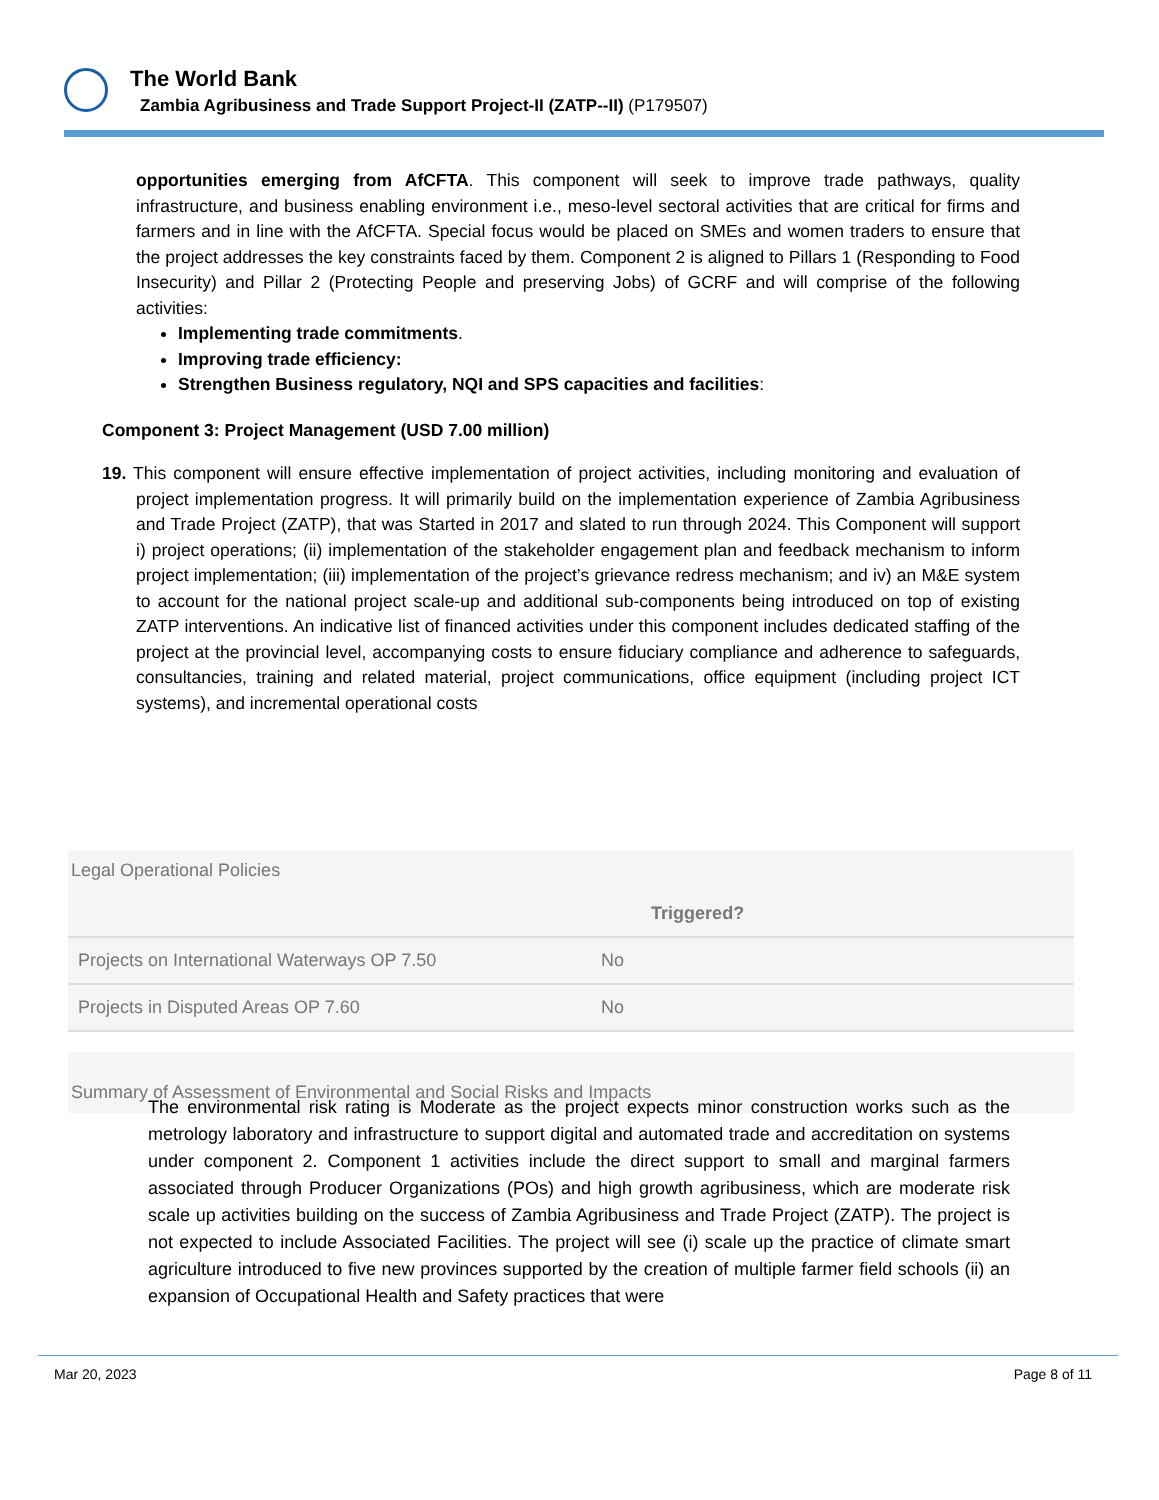The World Bank
Zambia Agribusiness and Trade Support Project-II (ZATP--II) (P179507)
opportunities emerging from AfCFTA. This component will seek to improve trade pathways, quality infrastructure, and business enabling environment i.e., meso-level sectoral activities that are critical for firms and farmers and in line with the AfCFTA. Special focus would be placed on SMEs and women traders to ensure that the project addresses the key constraints faced by them. Component 2 is aligned to Pillars 1 (Responding to Food Insecurity) and Pillar 2 (Protecting People and preserving Jobs) of GCRF and will comprise of the following activities:
Implementing trade commitments.
Improving trade efficiency:
Strengthen Business regulatory, NQI and SPS capacities and facilities:
Component 3: Project Management (USD 7.00 million)
19. This component will ensure effective implementation of project activities, including monitoring and evaluation of project implementation progress. It will primarily build on the implementation experience of Zambia Agribusiness and Trade Project (ZATP), that was Started in 2017 and slated to run through 2024. This Component will support i) project operations; (ii) implementation of the stakeholder engagement plan and feedback mechanism to inform project implementation; (iii) implementation of the project’s grievance redress mechanism; and iv) an M&E system to account for the national project scale-up and additional sub-components being introduced on top of existing ZATP interventions. An indicative list of financed activities under this component includes dedicated staffing of the project at the provincial level, accompanying costs to ensure fiduciary compliance and adherence to safeguards, consultancies, training and related material, project communications, office equipment (including project ICT systems), and incremental operational costs
Legal Operational Policies
| | Triggered? |
| --- | --- |
| Projects on International Waterways OP 7.50 | No |
| Projects in Disputed Areas OP 7.60 | No |
Summary of Assessment of Environmental and Social Risks and Impacts
The environmental risk rating is Moderate as the project expects minor construction works such as the metrology laboratory and infrastructure to support digital and automated trade and accreditation on systems under component 2. Component 1 activities include the direct support to small and marginal farmers associated through Producer Organizations (POs) and high growth agribusiness, which are moderate risk scale up activities building on the success of Zambia Agribusiness and Trade Project (ZATP). The project is not expected to include Associated Facilities. The project will see (i) scale up the practice of climate smart agriculture introduced to five new provinces supported by the creation of multiple farmer field schools (ii) an expansion of Occupational Health and Safety practices that were
Mar 20, 2023 Page 8 of 11